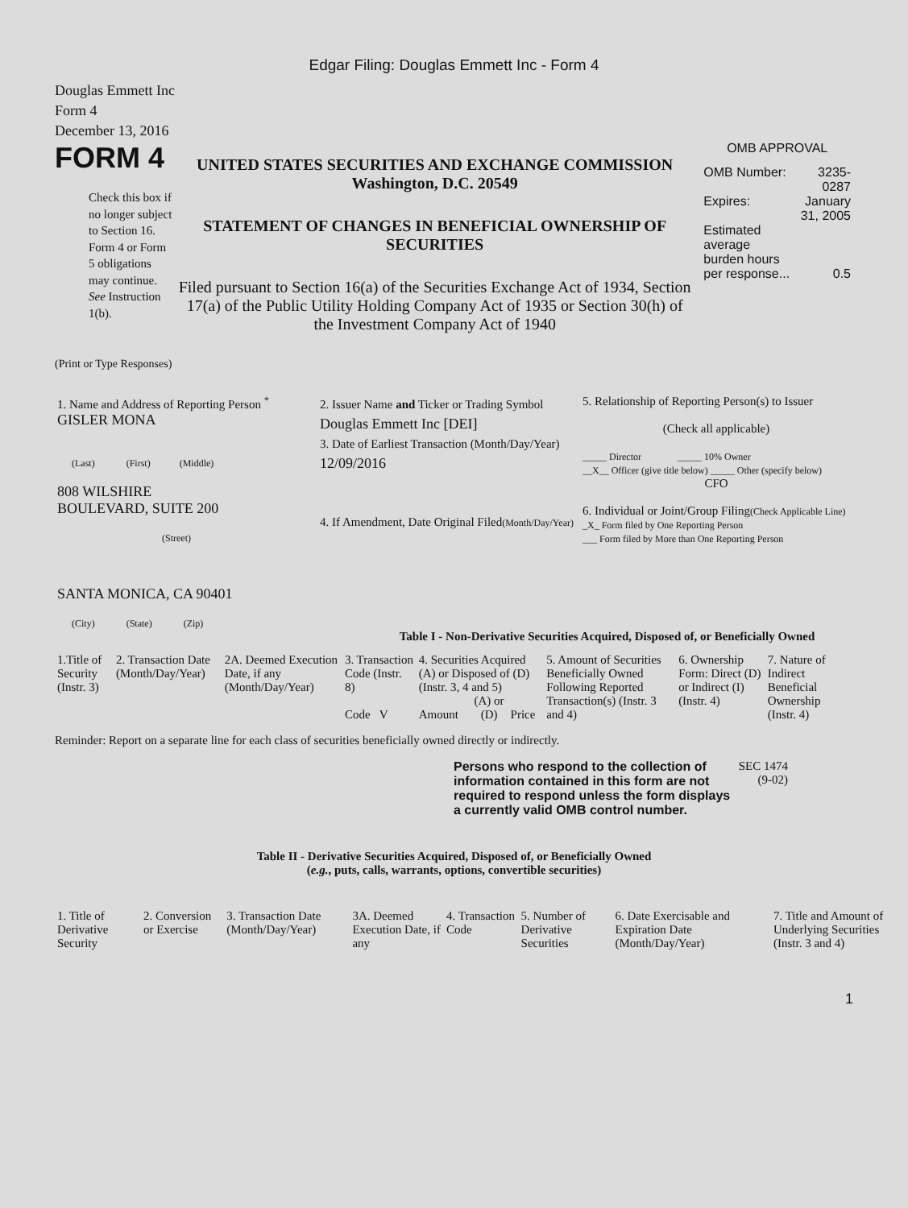Edgar Filing: Douglas Emmett Inc - Form 4
Douglas Emmett Inc
Form 4
December 13, 2016
FORM 4
Check this box if no longer subject to Section 16. Form 4 or Form 5 obligations may continue. See Instruction 1(b).
UNITED STATES SECURITIES AND EXCHANGE COMMISSION
Washington, D.C. 20549
STATEMENT OF CHANGES IN BENEFICIAL OWNERSHIP OF SECURITIES
Filed pursuant to Section 16(a) of the Securities Exchange Act of 1934, Section 17(a) of the Public Utility Holding Company Act of 1935 or Section 30(h) of the Investment Company Act of 1940
OMB APPROVAL
| OMB Number: | 3235-0287 |
| Expires: | January 31, 2005 |
| Estimated average burden hours per response... | 0.5 |
(Print or Type Responses)
| 1. Name and Address of Reporting Person <sup>*</sup> GISLER MONA (Last) (First) (Middle) 808 WILSHIRE BOULEVARD, SUITE 200 (Street) SANTA MONICA, CA 90401 (City) (State) (Zip) | 2. Issuer Name and Ticker or Trading Symbol Douglas Emmett Inc [DEI] 3. Date of Earliest Transaction (Month/Day/Year) 12/09/2016 4. If Amendment, Date Original Filed (Month/Day/Year) | 5. Relationship of Reporting Person(s) to Issuer (Check all applicable) _____ Director _____ 10% Owner __X__ Officer (give title below) _____ Other (specify below) CFO 6. Individual or Joint/Group Filing (Check Applicable Line) _X_ Form filed by One Reporting Person ___ Form filed by More than One Reporting Person |
Table I - Non-Derivative Securities Acquired, Disposed of, or Beneficially Owned
| 1.Title of Security (Instr. 3) | 2. Transaction Date (Month/Day/Year) | 2A. Deemed Execution Date, if any (Month/Day/Year) | 3. Transaction Code (Instr. 8) | 4. Securities Acquired (A) or Disposed of (D) (Instr. 3, 4 and 5) | | | 5. Amount of Securities Beneficially Owned Following Reported Transaction(s) (Instr. 3 and 4) | 6. Ownership Form: Direct (D) or Indirect (I) (Instr. 4) | 7. Nature of Indirect Beneficial Ownership (Instr. 4) |
| --- | --- | --- | --- | --- | --- | --- | --- | --- | --- |
| | | | Code V | Amount | (A) or (D) | Price | | | |
Reminder: Report on a separate line for each class of securities beneficially owned directly or indirectly.
Persons who respond to the collection of information contained in this form are not required to respond unless the form displays a currently valid OMB control number.
SEC 1474 (9-02)
Table II - Derivative Securities Acquired, Disposed of, or Beneficially Owned
(e.g., puts, calls, warrants, options, convertible securities)
| 1. Title of Derivative Security | 2. Conversion or Exercise | 3. Transaction Date (Month/Day/Year) | 3A. Deemed Execution Date, if any | 4. Transaction Code | 5. Number of Derivative Securities | 6. Date Exercisable and Expiration Date (Month/Day/Year) | 7. Title and Amount of Underlying Securities (Instr. 3 and 4) |
| --- | --- | --- | --- | --- | --- | --- | --- |
1